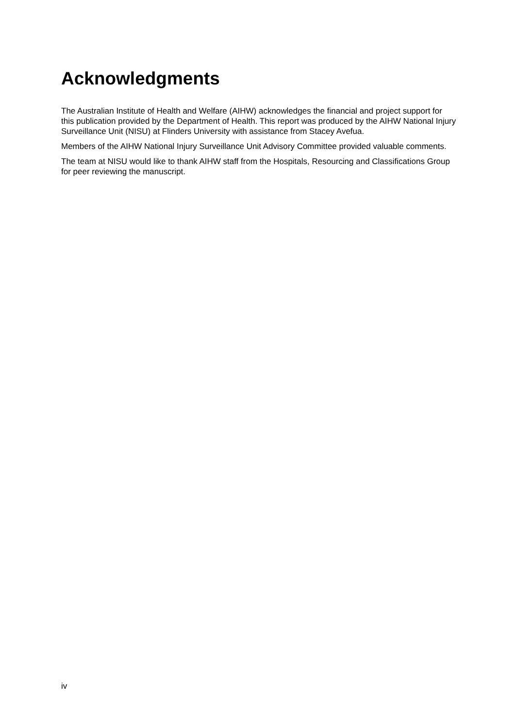Acknowledgments
The Australian Institute of Health and Welfare (AIHW) acknowledges the financial and project support for this publication provided by the Department of Health. This report was produced by the AIHW National Injury Surveillance Unit (NISU) at Flinders University with assistance from Stacey Avefua.
Members of the AIHW National Injury Surveillance Unit Advisory Committee provided valuable comments.
The team at NISU would like to thank AIHW staff from the Hospitals, Resourcing and Classifications Group for peer reviewing the manuscript.
iv